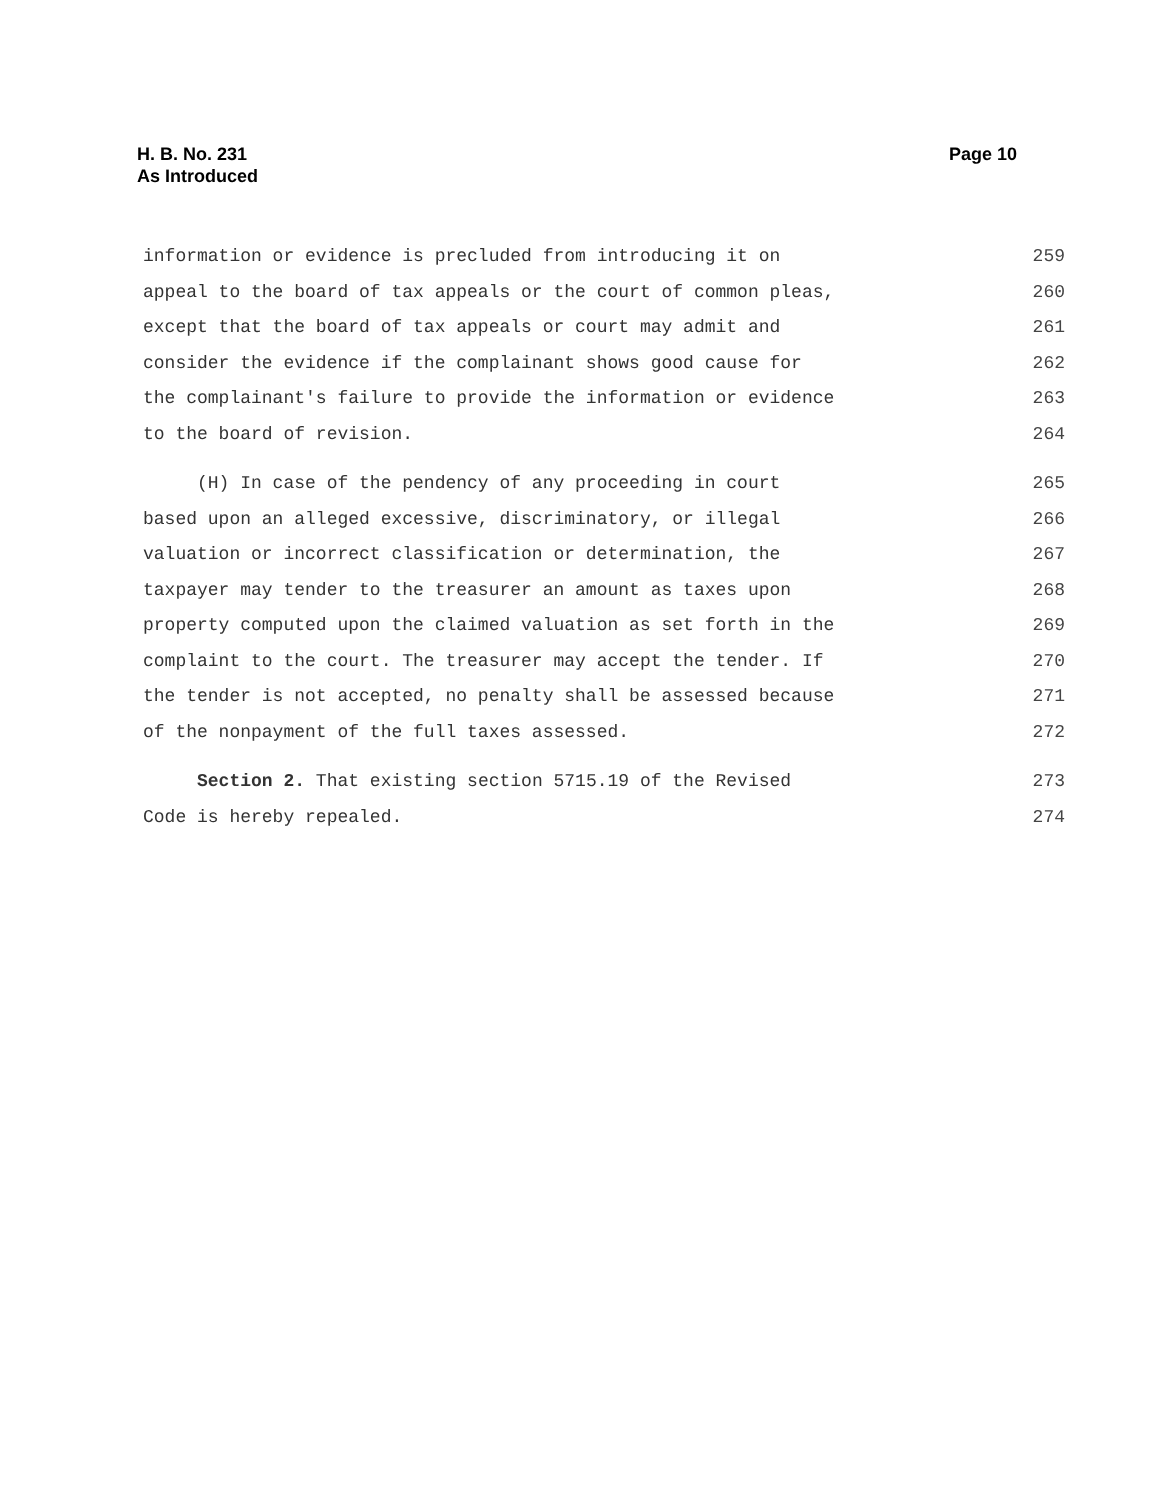H. B. No. 231
As Introduced
Page 10
information or evidence is precluded from introducing it on 259
appeal to the board of tax appeals or the court of common pleas, 260
except that the board of tax appeals or court may admit and 261
consider the evidence if the complainant shows good cause for 262
the complainant's failure to provide the information or evidence 263
to the board of revision. 264
(H) In case of the pendency of any proceeding in court 265
based upon an alleged excessive, discriminatory, or illegal 266
valuation or incorrect classification or determination, the 267
taxpayer may tender to the treasurer an amount as taxes upon 268
property computed upon the claimed valuation as set forth in the 269
complaint to the court. The treasurer may accept the tender. If 270
the tender is not accepted, no penalty shall be assessed because 271
of the nonpayment of the full taxes assessed. 272
Section 2. That existing section 5715.19 of the Revised 273
Code is hereby repealed. 274